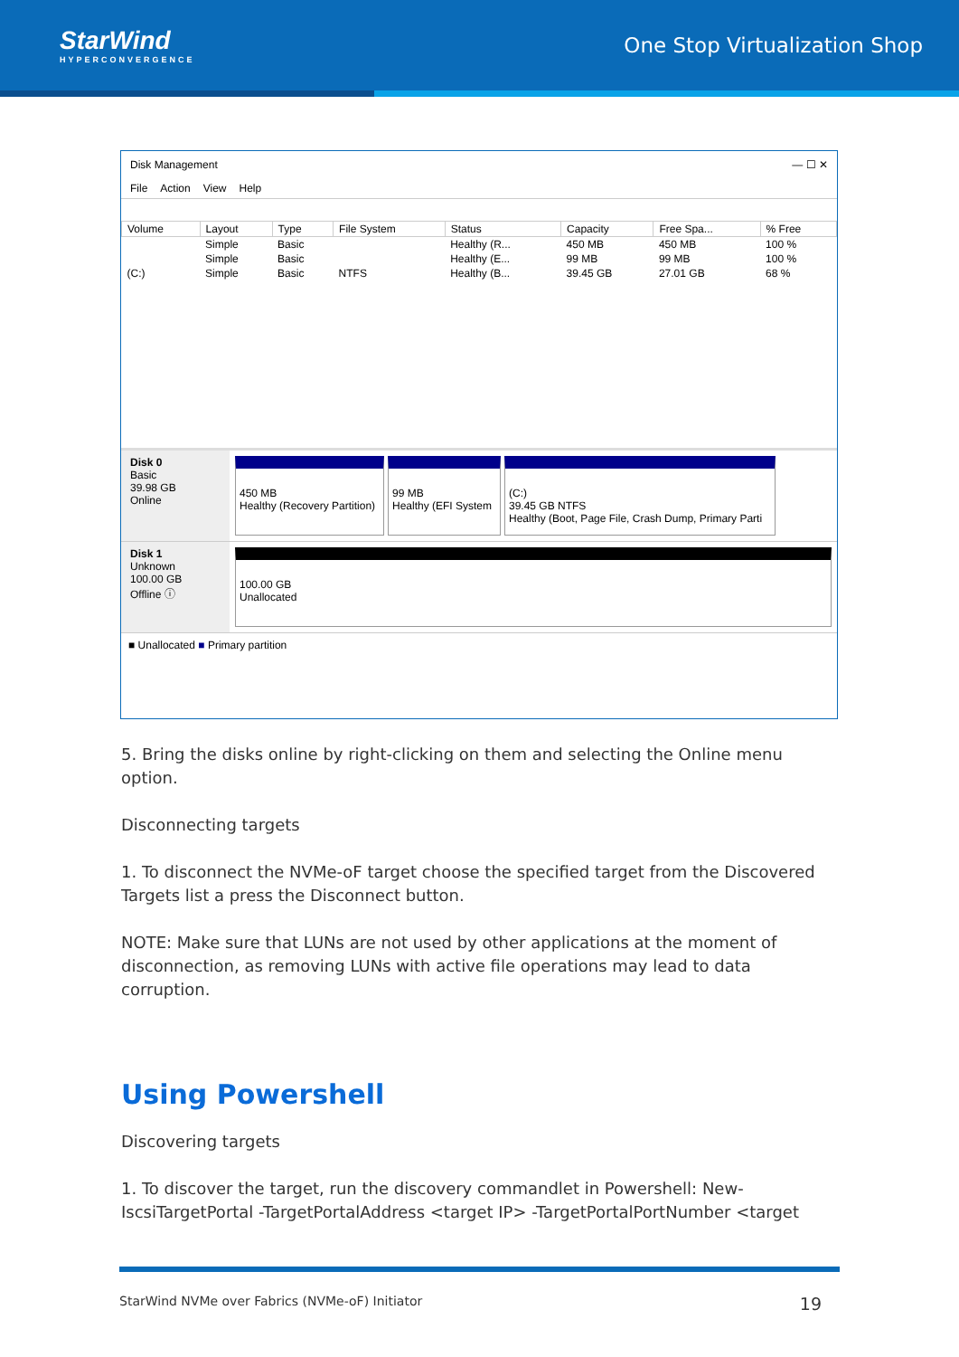StarWind
HYPERCONVERGENCE
One Stop Virtualization Shop
Disk Management — ☐ ✕
File Action View Help
| Volume | Layout | Type | File System | Status | Capacity | Free Spa... | % Free |
| --- | --- | --- | --- | --- | --- | --- | --- |
| | Simple | Basic | | Healthy (R... | 450 MB | 450 MB | 100 % |
| | Simple | Basic | | Healthy (E... | 99 MB | 99 MB | 100 % |
| (C:) | Simple | Basic | NTFS | Healthy (B... | 39.45 GB | 27.01 GB | 68 % |
Disk 0
Basic
39.98 GB
Online
450 MB
Healthy (Recovery Partition)
99 MB
Healthy (EFI System
(C:)
39.45 GB NTFS
Healthy (Boot, Page File, Crash Dump, Primary Parti
Disk 1
Unknown
100.00 GB
Offline ⓘ
100.00 GB
Unallocated
■ Unallocated ■ Primary partition
5. Bring the disks online by right-clicking on them and selecting the Online menu option.
Disconnecting targets
1. To disconnect the NVMe-oF target choose the specified target from the Discovered Targets list a press the Disconnect button.
NOTE: Make sure that LUNs are not used by other applications at the moment of disconnection, as removing LUNs with active file operations may lead to data corruption.
Using Powershell
Discovering targets
1. To discover the target, run the discovery commandlet in Powershell: New-IscsiTargetPortal -TargetPortalAddress <target IP> -TargetPortalPortNumber <target
StarWind NVMe over Fabrics (NVMe-oF) Initiator 19